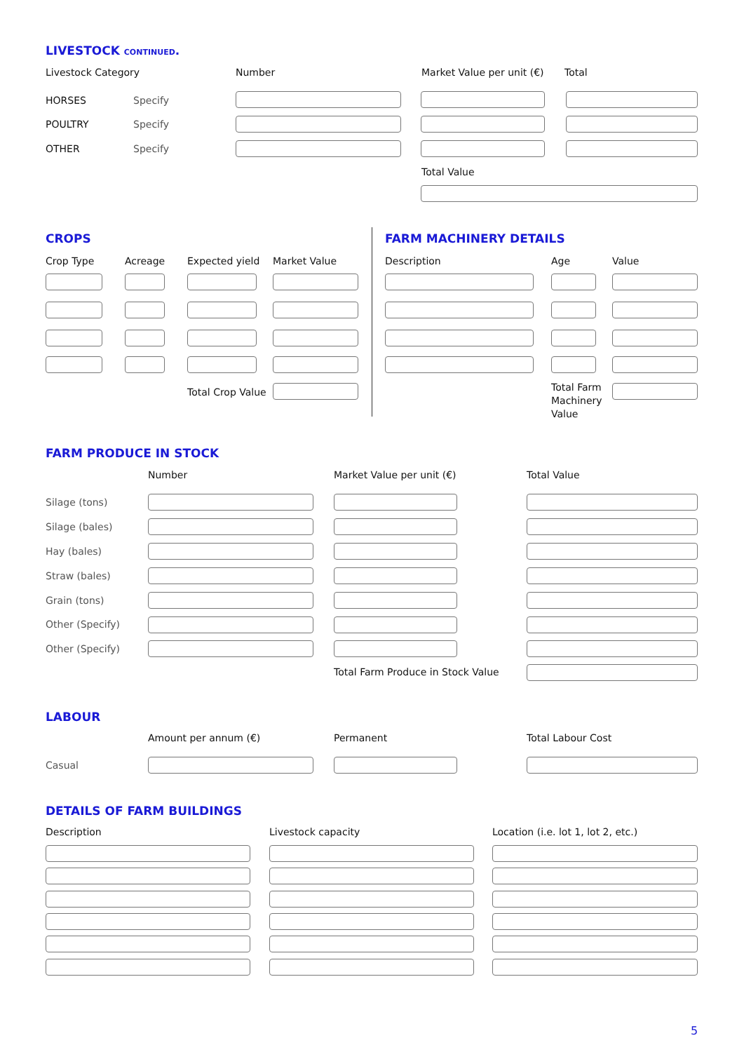LIVESTOCK CONTINUED.
Livestock Category Number Market Value per unit (€) Total
HORSES Specify
POULTRY Specify
OTHER Specify
Total Value
CROPS
Crop Type Acreage Expected yield Market Value
FARM MACHINERY DETAILS
Description Age Value
Total Crop Value
Total Farm
Machinery
Value
FARM PRODUCE IN STOCK
Number Market Value per unit (€) Total Value
Silage (tons)
Silage (bales)
Hay (bales)
Straw (bales)
Grain (tons)
Other (Specify)
Other (Specify)
Total Farm Produce in Stock Value
LABOUR
Amount per annum (€) Permanent Total Labour Cost
Casual
DETAILS OF FARM BUILDINGS
Description Livestock capacity Location (i.e. lot 1, lot 2, etc.)
5